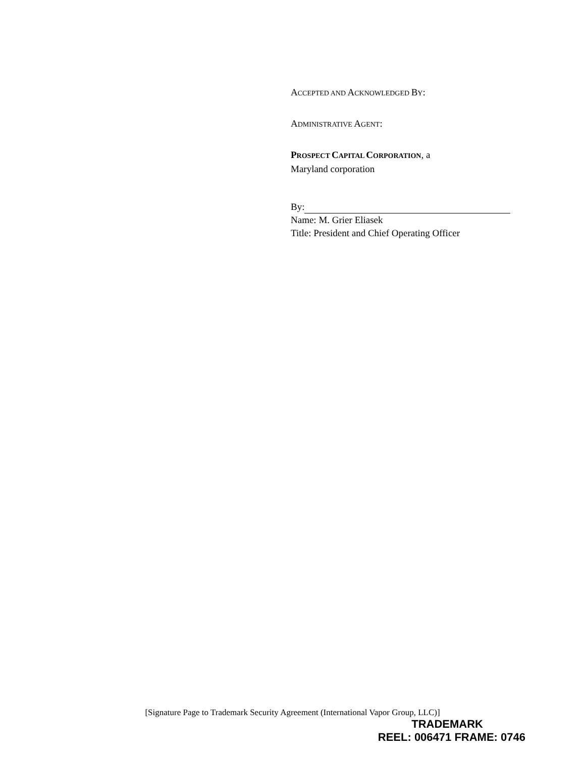ACCEPTED AND ACKNOWLEDGED BY:
ADMINISTRATIVE AGENT:
PROSPECT CAPITAL CORPORATION, a
Maryland corporation
By:
Name: M. Grier Eliasek
Title: President and Chief Operating Officer
[Signature Page to Trademark Security Agreement (International Vapor Group, LLC)]
TRADEMARK
REEL: 006471 FRAME: 0746